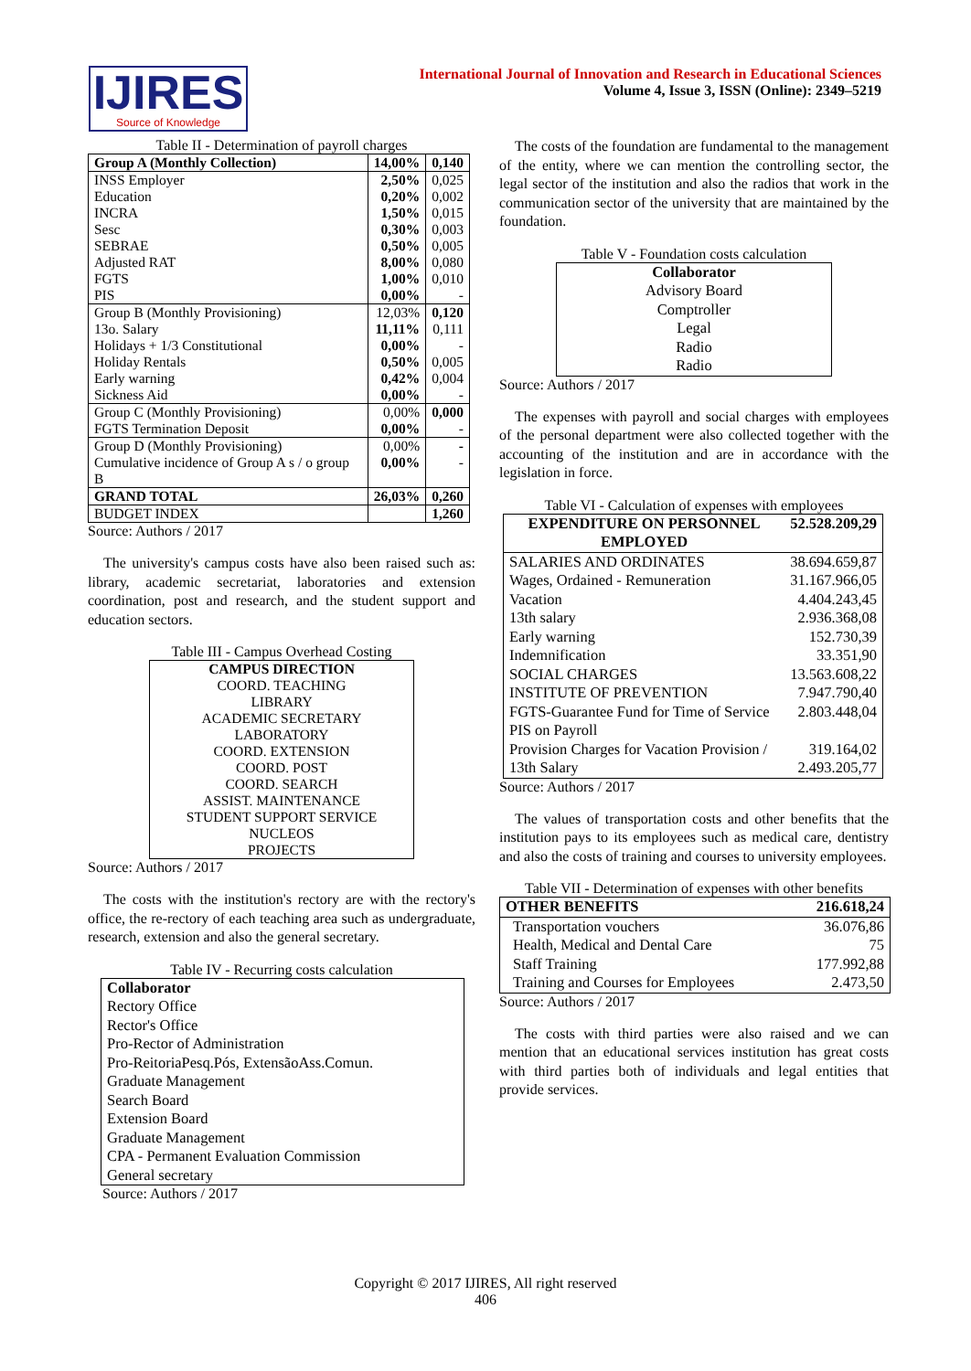IJIRES
Source of Knowledge
International Journal of Innovation and Research in Educational Sciences
Volume 4, Issue 3, ISSN (Online): 2349–5219
Table II - Determination of payroll charges
| Group A (Monthly Collection) | 14,00% | 0,140 |
| --- | --- | --- |
| INSS Employer Education INCRA Sesc SEBRAE Adjusted RAT FGTS PIS | 2,50% 0,20% 1,50% 0,30% 0,50% 8,00% 1,00% 0,00% | 0,025 0,002 0,015 0,003 0,005 0,080 0,010 - |
| Group B (Monthly Provisioning) 13o. Salary Holidays + 1/3 Constitutional Holiday Rentals Early warning Sickness Aid | 12,03% 11,11% 0,00% 0,50% 0,42% 0,00% | 0,120 0,111 - 0,005 0,004 - |
| Group C (Monthly Provisioning) FGTS Termination Deposit | 0,00% 0,00% | 0,000 - |
| Group D (Monthly Provisioning) Cumulative incidence of Group A s / o group B | 0,00% 0,00% | - - |
| GRAND TOTAL | 26,03% | 0,260 |
| BUDGET INDEX | | 1,260 |
Source: Authors / 2017
The university's campus costs have also been raised such as: library, academic secretariat, laboratories and extension coordination, post and research, and the student support and education sectors.
Table III - Campus Overhead Costing
| CAMPUS DIRECTION COORD. TEACHING LIBRARY ACADEMIC SECRETARY LABORATORY COORD. EXTENSION COORD. POST COORD. SEARCH ASSIST. MAINTENANCE STUDENT SUPPORT SERVICE NUCLEOS PROJECTS |
Source: Authors / 2017
The costs with the institution's rectory are with the rectory's office, the re-rectory of each teaching area such as undergraduate, research, extension and also the general secretary.
Table IV - Recurring costs calculation
| Collaborator Rectory Office Rector's Office Pro-Rector of Administration Pro-ReitoriaPesq.Pós, ExtensãoAss.Comun. Graduate Management Search Board Extension Board Graduate Management CPA - Permanent Evaluation Commission General secretary |
Source: Authors / 2017
The costs of the foundation are fundamental to the management of the entity, where we can mention the controlling sector, the legal sector of the institution and also the radios that work in the communication sector of the university that are maintained by the foundation.
Table V - Foundation costs calculation
| Collaborator Advisory Board Comptroller Legal Radio Radio |
Source: Authors / 2017
The expenses with payroll and social charges with employees of the personal department were also collected together with the accounting of the institution and are in accordance with the legislation in force.
Table VI - Calculation of expenses with employees
| EXPENDITURE ON PERSONNEL EMPLOYED | 52.528.209,29 |
| --- | --- |
| SALARIES AND ORDINATES Wages, Ordained - Remuneration Vacation 13th salary Early warning Indemnification SOCIAL CHARGES INSTITUTE OF PREVENTION FGTS-Guarantee Fund for Time of Service PIS on Payroll Provision Charges for Vacation Provision / 13th Salary | 38.694.659,87 31.167.966,05 4.404.243,45 2.936.368,08 152.730,39 33.351,90 13.563.608,22 7.947.790,40 2.803.448,04 319.164,02 2.493.205,77 |
Source: Authors / 2017
The values of transportation costs and other benefits that the institution pays to its employees such as medical care, dentistry and also the costs of training and courses to university employees.
Table VII - Determination of expenses with other benefits
| OTHER BENEFITS | 216.618,24 |
| --- | --- |
| Transportation vouchers Health, Medical and Dental Care Staff Training Training and Courses for Employees | 36.076,86 75 177.992,88 2.473,50 |
Source: Authors / 2017
The costs with third parties were also raised and we can mention that an educational services institution has great costs with third parties both of individuals and legal entities that provide services.
Copyright © 2017 IJIRES, All right reserved
406